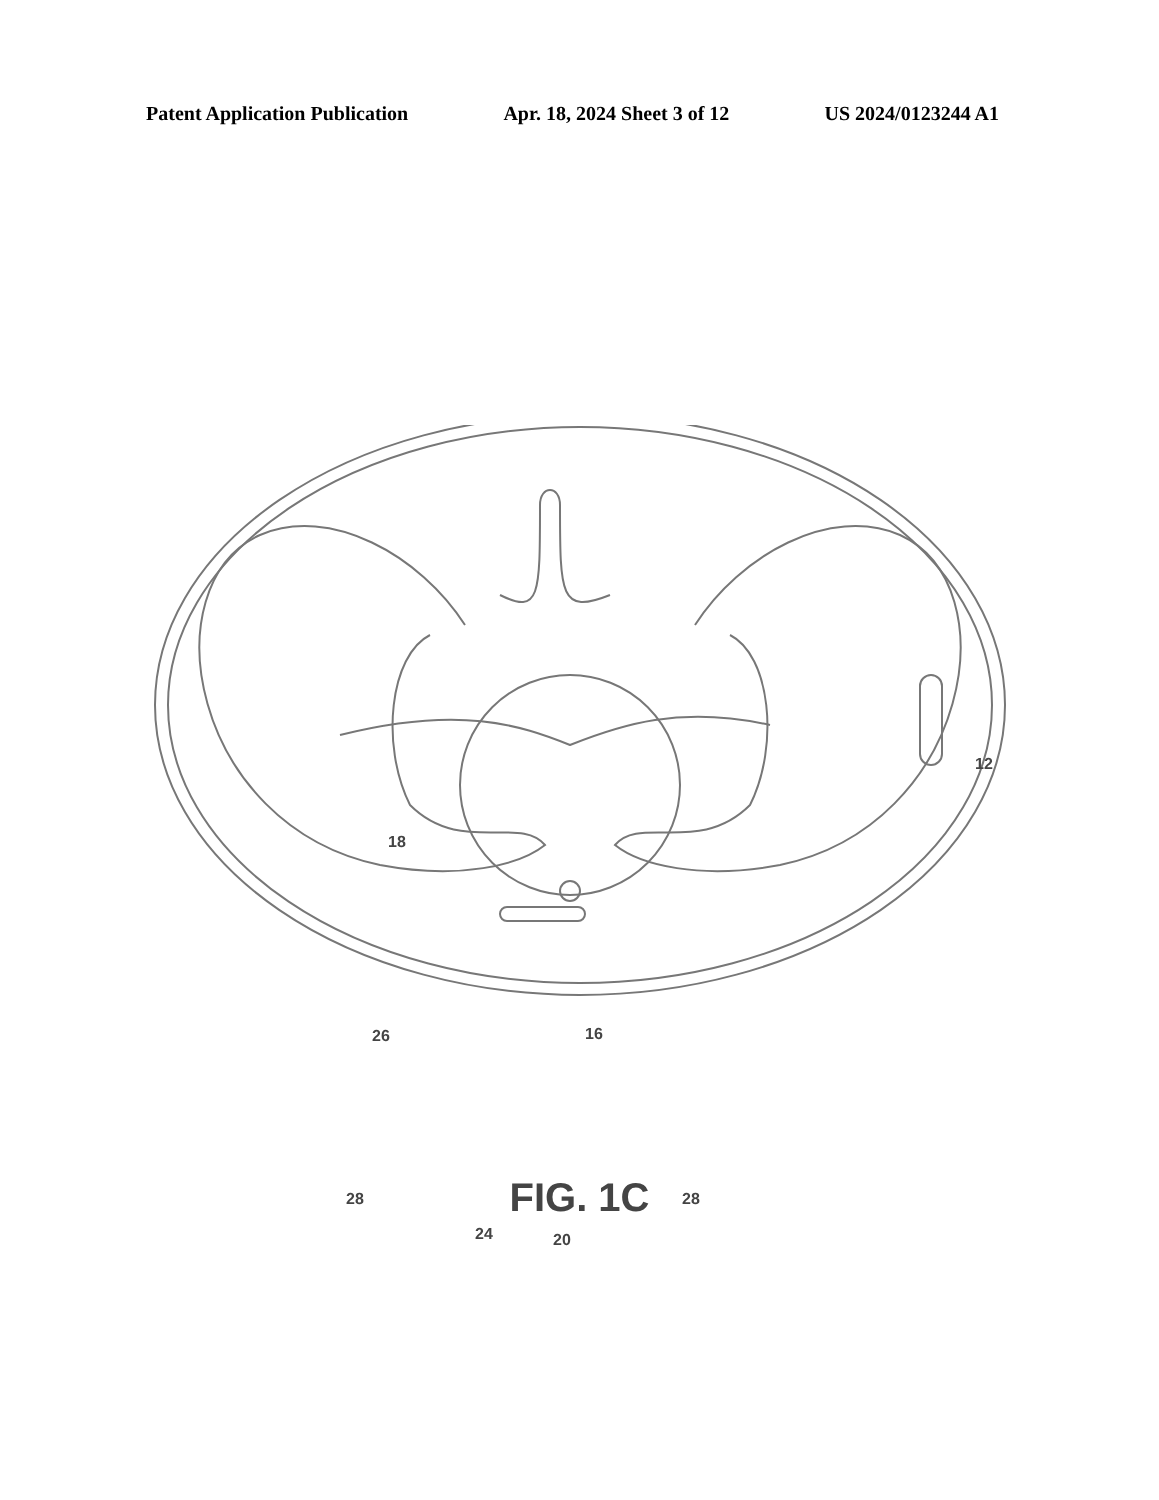Patent Application Publication Apr. 18, 2024 Sheet 3 of 12 US 2024/0123244 A1
12
18
26 16
28 28
24 20
FIG. 1C